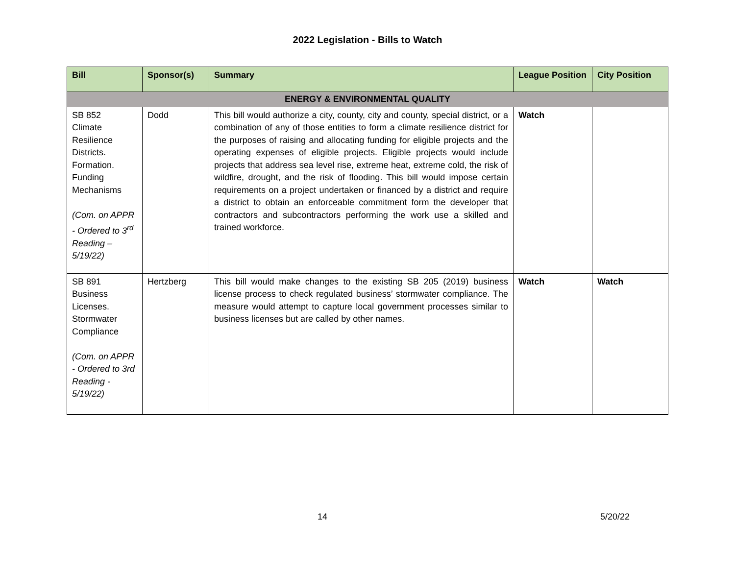2022 Legislation - Bills to Watch
| Bill | Sponsor(s) | Summary | League Position | City Position |
| --- | --- | --- | --- | --- |
| ENERGY & ENVIRONMENTAL QUALITY | | | | |
| SB 852 Climate Resilience Districts. Formation. Funding Mechanisms (Com. on APPR - Ordered to 3<sup>rd</sup> Reading – 5/19/22) | Dodd | This bill would authorize a city, county, city and county, special district, or a combination of any of those entities to form a climate resilience district for the purposes of raising and allocating funding for eligible projects and the operating expenses of eligible projects. Eligible projects would include projects that address sea level rise, extreme heat, extreme cold, the risk of wildfire, drought, and the risk of flooding. This bill would impose certain requirements on a project undertaken or financed by a district and require a district to obtain an enforceable commitment form the developer that contractors and subcontractors performing the work use a skilled and trained workforce. | Watch | |
| SB 891 Business Licenses. Stormwater Compliance (Com. on APPR - Ordered to 3rd Reading - 5/19/22) | Hertzberg | This bill would make changes to the existing SB 205 (2019) business license process to check regulated business’ stormwater compliance. The measure would attempt to capture local government processes similar to business licenses but are called by other names. | Watch | Watch |
14 5/20/22